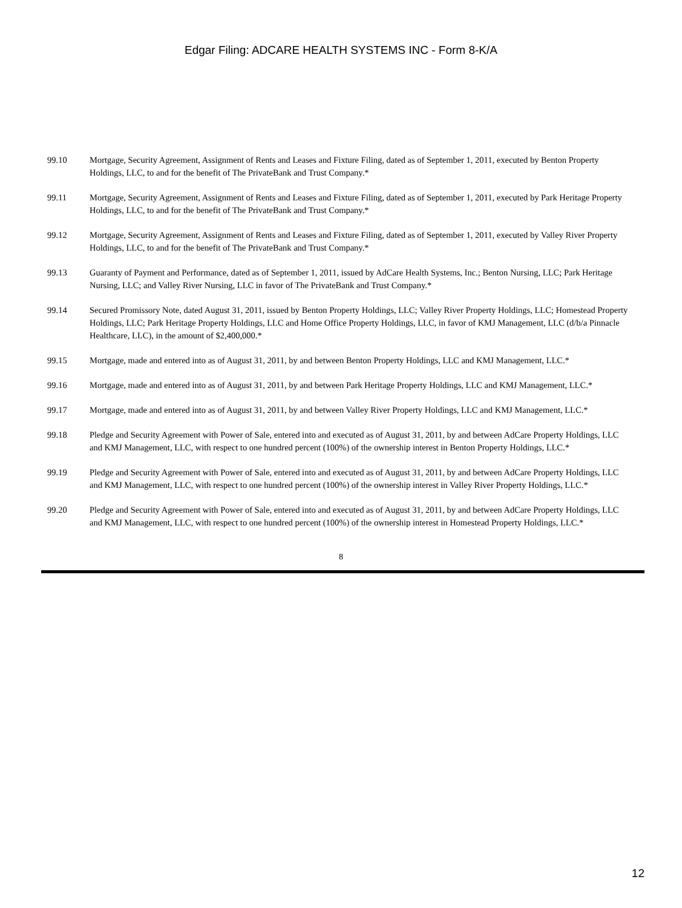Edgar Filing: ADCARE HEALTH SYSTEMS INC - Form 8-K/A
99.10 Mortgage, Security Agreement, Assignment of Rents and Leases and Fixture Filing, dated as of September 1, 2011, executed by Benton Property Holdings, LLC, to and for the benefit of The PrivateBank and Trust Company.*
99.11 Mortgage, Security Agreement, Assignment of Rents and Leases and Fixture Filing, dated as of September 1, 2011, executed by Park Heritage Property Holdings, LLC, to and for the benefit of The PrivateBank and Trust Company.*
99.12 Mortgage, Security Agreement, Assignment of Rents and Leases and Fixture Filing, dated as of September 1, 2011, executed by Valley River Property Holdings, LLC, to and for the benefit of The PrivateBank and Trust Company.*
99.13 Guaranty of Payment and Performance, dated as of September 1, 2011, issued by AdCare Health Systems, Inc.; Benton Nursing, LLC; Park Heritage Nursing, LLC; and Valley River Nursing, LLC in favor of The PrivateBank and Trust Company.*
99.14 Secured Promissory Note, dated August 31, 2011, issued by Benton Property Holdings, LLC; Valley River Property Holdings, LLC; Homestead Property Holdings, LLC; Park Heritage Property Holdings, LLC and Home Office Property Holdings, LLC, in favor of KMJ Management, LLC (d/b/a Pinnacle Healthcare, LLC), in the amount of $2,400,000.*
99.15 Mortgage, made and entered into as of August 31, 2011, by and between Benton Property Holdings, LLC and KMJ Management, LLC.*
99.16 Mortgage, made and entered into as of August 31, 2011, by and between Park Heritage Property Holdings, LLC and KMJ Management, LLC.*
99.17 Mortgage, made and entered into as of August 31, 2011, by and between Valley River Property Holdings, LLC and KMJ Management, LLC.*
99.18 Pledge and Security Agreement with Power of Sale, entered into and executed as of August 31, 2011, by and between AdCare Property Holdings, LLC and KMJ Management, LLC, with respect to one hundred percent (100%) of the ownership interest in Benton Property Holdings, LLC.*
99.19 Pledge and Security Agreement with Power of Sale, entered into and executed as of August 31, 2011, by and between AdCare Property Holdings, LLC and KMJ Management, LLC, with respect to one hundred percent (100%) of the ownership interest in Valley River Property Holdings, LLC.*
99.20 Pledge and Security Agreement with Power of Sale, entered into and executed as of August 31, 2011, by and between AdCare Property Holdings, LLC and KMJ Management, LLC, with respect to one hundred percent (100%) of the ownership interest in Homestead Property Holdings, LLC.*
8
12